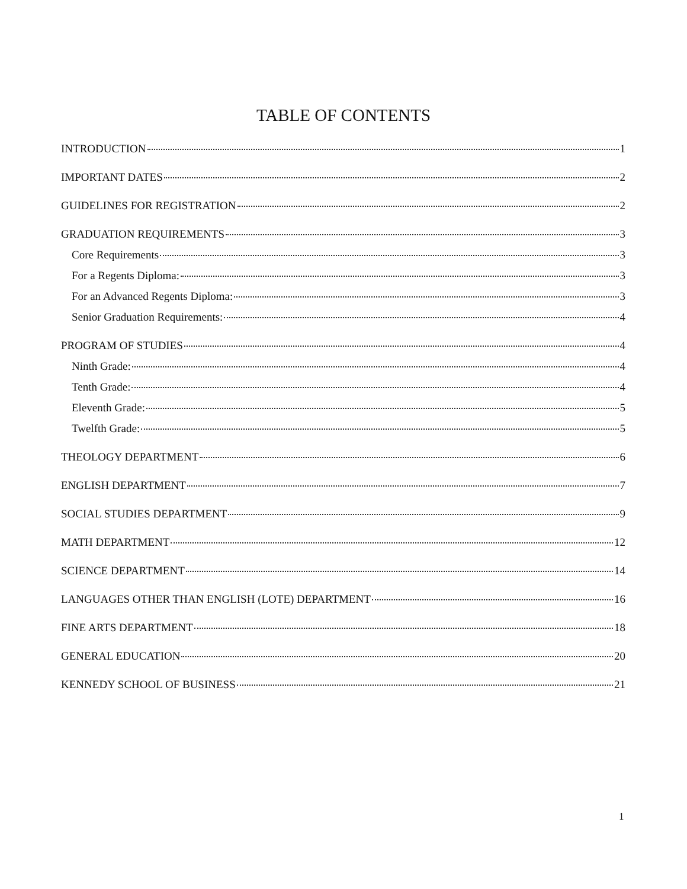TABLE OF CONTENTS
INTRODUCTION 1
IMPORTANT DATES 2
GUIDELINES FOR REGISTRATION 2
GRADUATION REQUIREMENTS 3
Core Requirements 3
For a Regents Diploma: 3
For an Advanced Regents Diploma: 3
Senior Graduation Requirements: 4
PROGRAM OF STUDIES 4
Ninth Grade: 4
Tenth Grade: 4
Eleventh Grade: 5
Twelfth Grade: 5
THEOLOGY DEPARTMENT 6
ENGLISH DEPARTMENT 7
SOCIAL STUDIES DEPARTMENT 9
MATH DEPARTMENT 12
SCIENCE DEPARTMENT 14
LANGUAGES OTHER THAN ENGLISH (LOTE) DEPARTMENT 16
FINE ARTS DEPARTMENT 18
GENERAL EDUCATION 20
KENNEDY SCHOOL OF BUSINESS 21
1